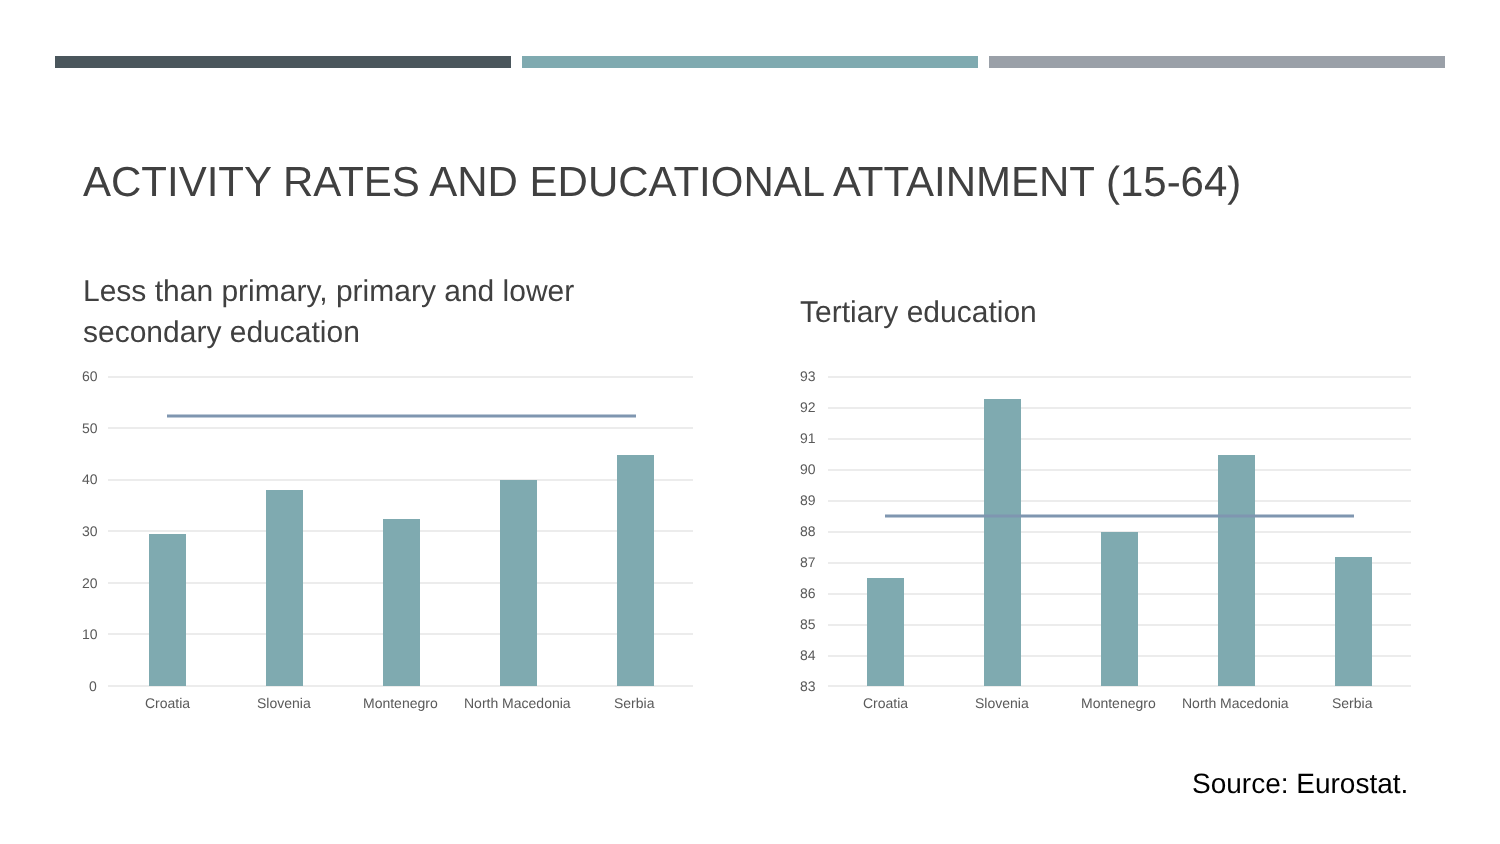ACTIVITY RATES AND EDUCATIONAL ATTAINMENT (15-64)
Less than primary, primary and lower
secondary education
Tertiary education
60
50
40
30
20
10
0
Croatia
Slovenia
Montenegro
North Macedonia
Serbia
93
92
91
90
89
88
87
86
85
84
83
Croatia
Slovenia
Montenegro
North Macedonia
Serbia
Source: Eurostat.